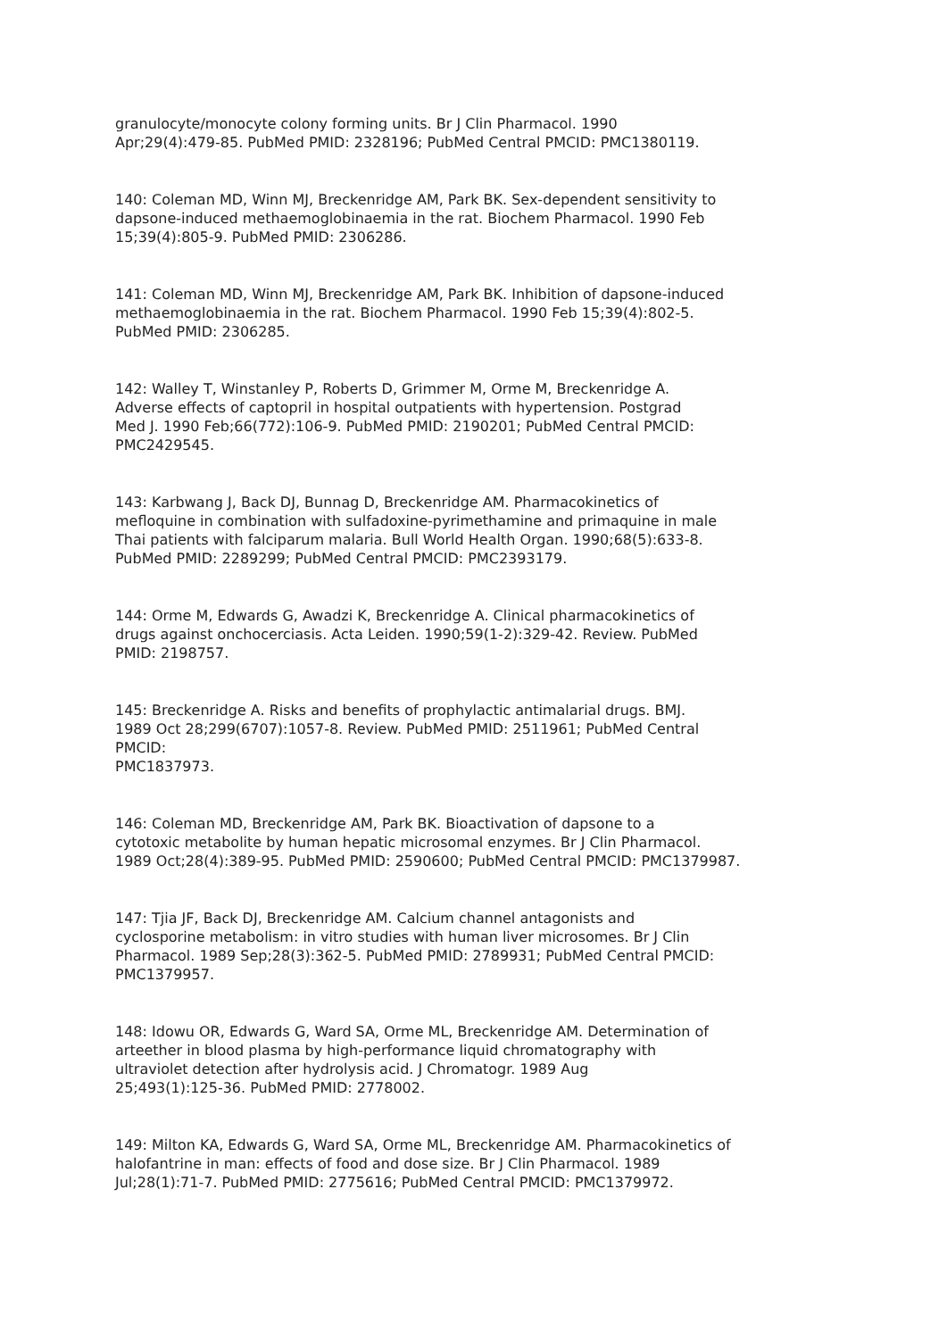granulocyte/monocyte colony forming units. Br J Clin Pharmacol. 1990
Apr;29(4):479-85. PubMed PMID: 2328196; PubMed Central PMCID: PMC1380119.
140: Coleman MD, Winn MJ, Breckenridge AM, Park BK. Sex-dependent sensitivity to
dapsone-induced methaemoglobinaemia in the rat. Biochem Pharmacol. 1990 Feb
15;39(4):805-9. PubMed PMID: 2306286.
141: Coleman MD, Winn MJ, Breckenridge AM, Park BK. Inhibition of dapsone-induced
methaemoglobinaemia in the rat. Biochem Pharmacol. 1990 Feb 15;39(4):802-5.
PubMed PMID: 2306285.
142: Walley T, Winstanley P, Roberts D, Grimmer M, Orme M, Breckenridge A.
Adverse effects of captopril in hospital outpatients with hypertension. Postgrad
Med J. 1990 Feb;66(772):106-9. PubMed PMID: 2190201; PubMed Central PMCID:
PMC2429545.
143: Karbwang J, Back DJ, Bunnag D, Breckenridge AM. Pharmacokinetics of
mefloquine in combination with sulfadoxine-pyrimethamine and primaquine in male
Thai patients with falciparum malaria. Bull World Health Organ. 1990;68(5):633-8.
PubMed PMID: 2289299; PubMed Central PMCID: PMC2393179.
144: Orme M, Edwards G, Awadzi K, Breckenridge A. Clinical pharmacokinetics of
drugs against onchocerciasis. Acta Leiden. 1990;59(1-2):329-42. Review. PubMed
PMID: 2198757.
145: Breckenridge A. Risks and benefits of prophylactic antimalarial drugs. BMJ.
1989 Oct 28;299(6707):1057-8. Review. PubMed PMID: 2511961; PubMed Central
PMCID:
PMC1837973.
146: Coleman MD, Breckenridge AM, Park BK. Bioactivation of dapsone to a
cytotoxic metabolite by human hepatic microsomal enzymes. Br J Clin Pharmacol.
1989 Oct;28(4):389-95. PubMed PMID: 2590600; PubMed Central PMCID: PMC1379987.
147: Tjia JF, Back DJ, Breckenridge AM. Calcium channel antagonists and
cyclosporine metabolism: in vitro studies with human liver microsomes. Br J Clin
Pharmacol. 1989 Sep;28(3):362-5. PubMed PMID: 2789931; PubMed Central PMCID:
PMC1379957.
148: Idowu OR, Edwards G, Ward SA, Orme ML, Breckenridge AM. Determination of
arteether in blood plasma by high-performance liquid chromatography with
ultraviolet detection after hydrolysis acid. J Chromatogr. 1989 Aug
25;493(1):125-36. PubMed PMID: 2778002.
149: Milton KA, Edwards G, Ward SA, Orme ML, Breckenridge AM. Pharmacokinetics of
halofantrine in man: effects of food and dose size. Br J Clin Pharmacol. 1989
Jul;28(1):71-7. PubMed PMID: 2775616; PubMed Central PMCID: PMC1379972.